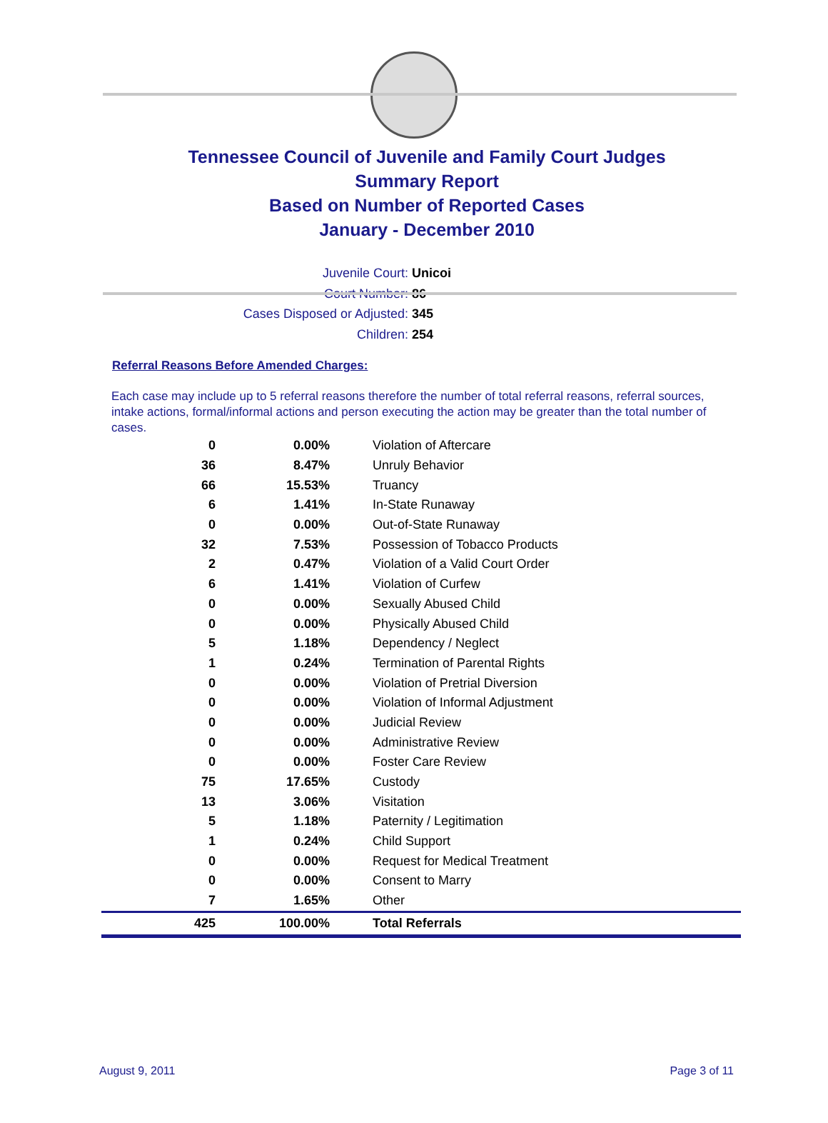Tennessee Council of Juvenile and Family Court Judges
Summary Report
Based on Number of Reported Cases
January - December 2010
Juvenile Court: Unicoi
Court Number: 86
Cases Disposed or Adjusted: 345
Children: 254
Referral Reasons Before Amended Charges:
Each case may include up to 5 referral reasons therefore the number of total referral reasons, referral sources, intake actions, formal/informal actions and person executing the action may be greater than the total number of cases.
| 0 | 0.00% | Violation of Aftercare |
| 36 | 8.47% | Unruly Behavior |
| 66 | 15.53% | Truancy |
| 6 | 1.41% | In-State Runaway |
| 0 | 0.00% | Out-of-State Runaway |
| 32 | 7.53% | Possession of Tobacco Products |
| 2 | 0.47% | Violation of a Valid Court Order |
| 6 | 1.41% | Violation of Curfew |
| 0 | 0.00% | Sexually Abused Child |
| 0 | 0.00% | Physically Abused Child |
| 5 | 1.18% | Dependency / Neglect |
| 1 | 0.24% | Termination of Parental Rights |
| 0 | 0.00% | Violation of Pretrial Diversion |
| 0 | 0.00% | Violation of Informal Adjustment |
| 0 | 0.00% | Judicial Review |
| 0 | 0.00% | Administrative Review |
| 0 | 0.00% | Foster Care Review |
| 75 | 17.65% | Custody |
| 13 | 3.06% | Visitation |
| 5 | 1.18% | Paternity / Legitimation |
| 1 | 0.24% | Child Support |
| 0 | 0.00% | Request for Medical Treatment |
| 0 | 0.00% | Consent to Marry |
| 7 | 1.65% | Other |
| 425 | 100.00% | Total Referrals |
August 9, 2011 Page 3 of 11